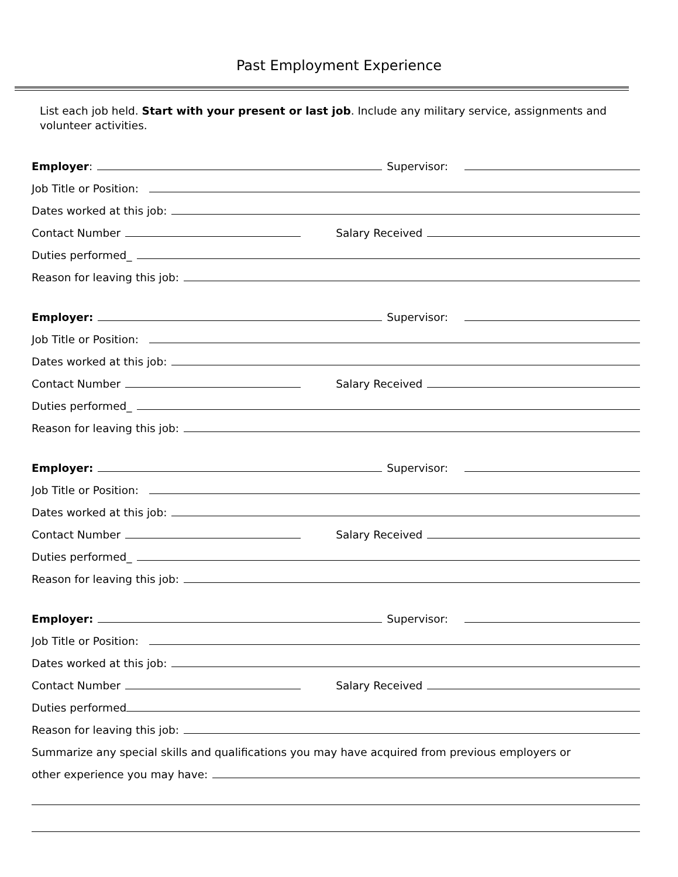Past Employment Experience
List each job held. Start with your present or last job. Include any military service, assignments and volunteer activities.
Employer: Supervisor:
Job Title or Position:
Dates worked at this job:
Contact Number Salary Received
Duties performed_
Reason for leaving this job:
Employer: Supervisor:
Job Title or Position:
Dates worked at this job:
Contact Number Salary Received
Duties performed_
Reason for leaving this job:
Employer: Supervisor:
Job Title or Position:
Dates worked at this job:
Contact Number Salary Received
Duties performed_
Reason for leaving this job:
Employer: Supervisor:
Job Title or Position:
Dates worked at this job:
Contact Number Salary Received
Duties performed
Reason for leaving this job:
Summarize any special skills and qualifications you may have acquired from previous employers or
other experience you may have: